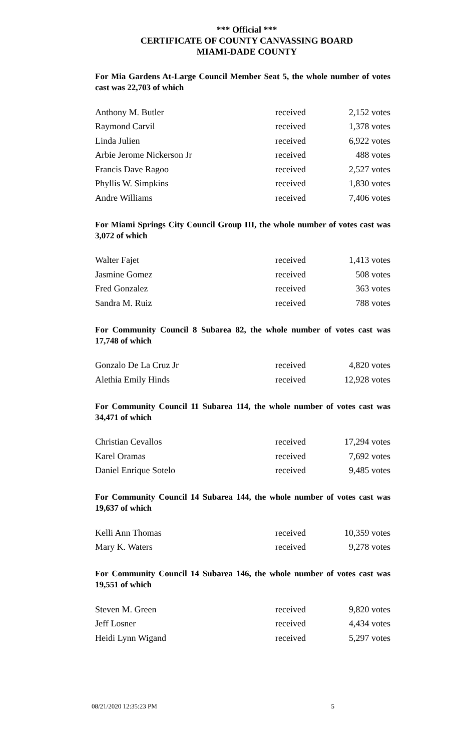*** Official ***
CERTIFICATE OF COUNTY CANVASSING BOARD
MIAMI-DADE COUNTY
For Mia Gardens At-Large Council Member Seat 5, the whole number of votes cast was 22,703 of which
| Anthony M. Butler | received | 2,152 votes |
| Raymond Carvil | received | 1,378 votes |
| Linda Julien | received | 6,922 votes |
| Arbie Jerome Nickerson Jr | received | 488 votes |
| Francis Dave Ragoo | received | 2,527 votes |
| Phyllis W. Simpkins | received | 1,830 votes |
| Andre Williams | received | 7,406 votes |
For Miami Springs City Council Group III, the whole number of votes cast was 3,072 of which
| Walter Fajet | received | 1,413 votes |
| Jasmine Gomez | received | 508 votes |
| Fred Gonzalez | received | 363 votes |
| Sandra M. Ruiz | received | 788 votes |
For Community Council 8 Subarea 82, the whole number of votes cast was 17,748 of which
| Gonzalo De La Cruz Jr | received | 4,820 votes |
| Alethia Emily Hinds | received | 12,928 votes |
For Community Council 11 Subarea 114, the whole number of votes cast was 34,471 of which
| Christian Cevallos | received | 17,294 votes |
| Karel Oramas | received | 7,692 votes |
| Daniel Enrique Sotelo | received | 9,485 votes |
For Community Council 14 Subarea 144, the whole number of votes cast was 19,637 of which
| Kelli Ann Thomas | received | 10,359 votes |
| Mary K. Waters | received | 9,278 votes |
For Community Council 14 Subarea 146, the whole number of votes cast was 19,551 of which
| Steven M. Green | received | 9,820 votes |
| Jeff Losner | received | 4,434 votes |
| Heidi Lynn Wigand | received | 5,297 votes |
08/21/2020 12:35:23 PM 5